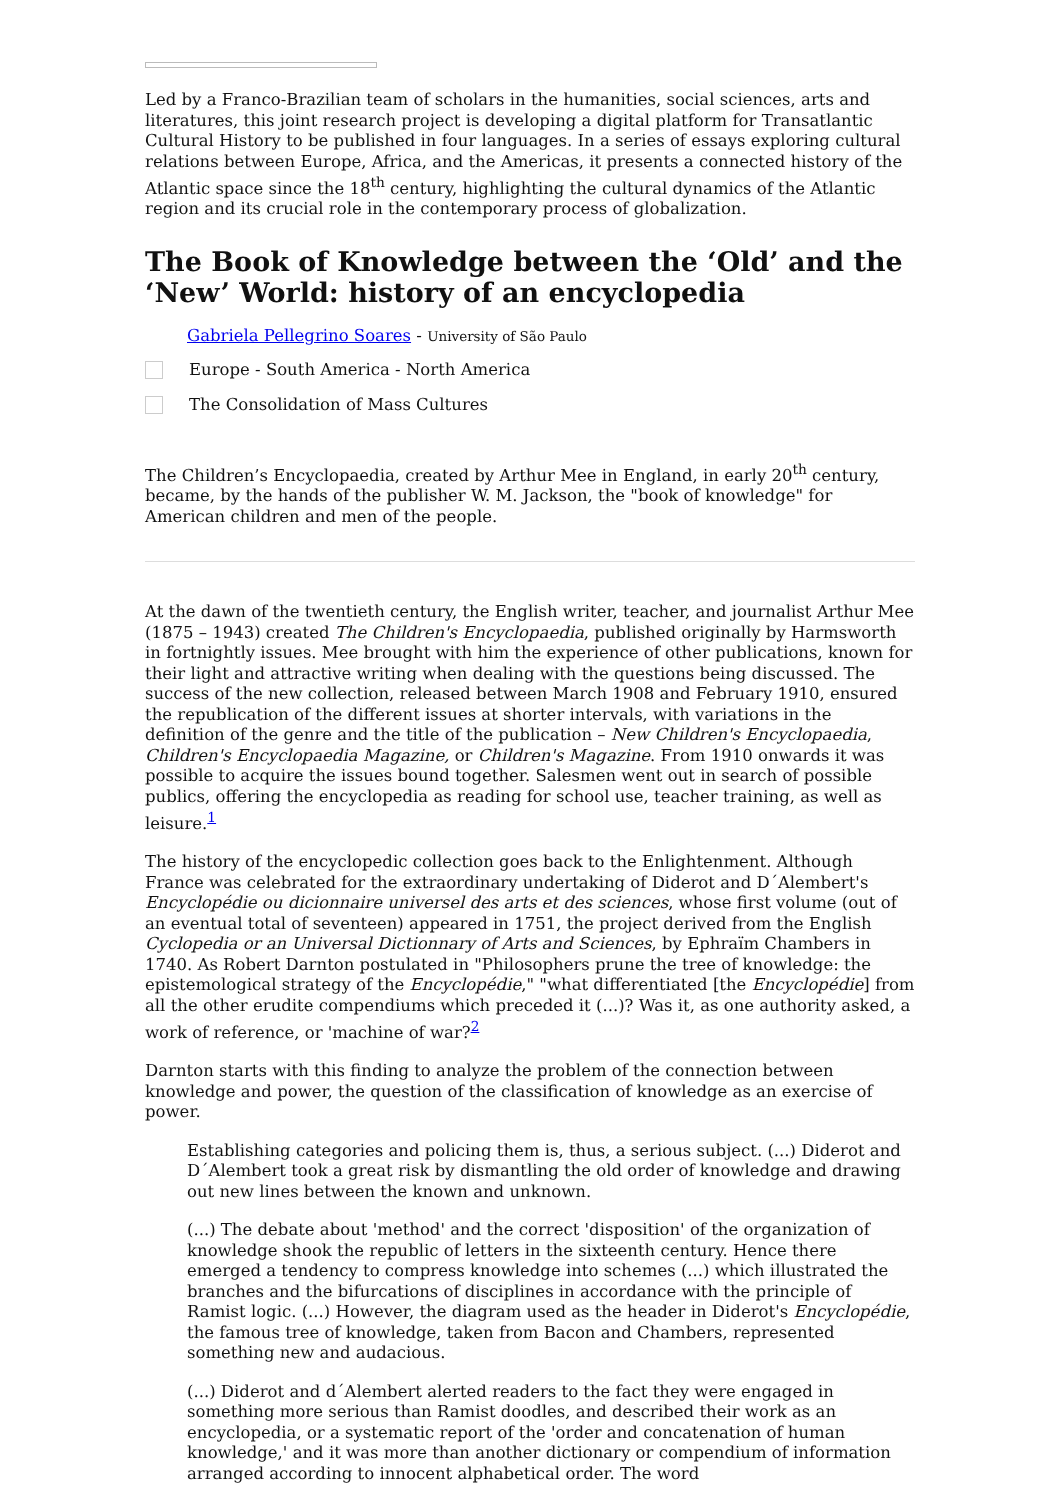Led by a Franco-Brazilian team of scholars in the humanities, social sciences, arts and literatures, this joint research project is developing a digital platform for Transatlantic Cultural History to be published in four languages. In a series of essays exploring cultural relations between Europe, Africa, and the Americas, it presents a connected history of the Atlantic space since the 18<sup>th</sup> century, highlighting the cultural dynamics of the Atlantic region and its crucial role in the contemporary process of globalization.
The Book of Knowledge between the ‘Old’ and the ‘New’ World: history of an encyclopedia
Gabriela Pellegrino Soares - University of São Paulo
Europe - South America - North America
The Consolidation of Mass Cultures
The Children’s Encyclopaedia, created by Arthur Mee in England, in early 20<sup>th</sup> century, became, by the hands of the publisher W. M. Jackson, the "book of knowledge" for American children and men of the people.
At the dawn of the twentieth century, the English writer, teacher, and journalist Arthur Mee (1875 – 1943) created The Children's Encyclopaedia, published originally by Harmsworth in fortnightly issues. Mee brought with him the experience of other publications, known for their light and attractive writing when dealing with the questions being discussed. The success of the new collection, released between March 1908 and February 1910, ensured the republication of the different issues at shorter intervals, with variations in the definition of the genre and the title of the publication – New Children's Encyclopaedia, Children's Encyclopaedia Magazine, or Children's Magazine. From 1910 onwards it was possible to acquire the issues bound together. Salesmen went out in search of possible publics, offering the encyclopedia as reading for school use, teacher training, as well as leisure.<sup>1</sup>
The history of the encyclopedic collection goes back to the Enlightenment. Although France was celebrated for the extraordinary undertaking of Diderot and D´Alembert's Encyclopédie ou dicionnaire universel des arts et des sciences, whose first volume (out of an eventual total of seventeen) appeared in 1751, the project derived from the English Cyclopedia or an Universal Dictionnary of Arts and Sciences, by Ephraïm Chambers in 1740. As Robert Darnton postulated in "Philosophers prune the tree of knowledge: the epistemological strategy of the Encyclopédie," "what differentiated [the Encyclopédie] from all the other erudite compendiums which preceded it (...)? Was it, as one authority asked, a work of reference, or 'machine of war?<sup>2</sup>
Darnton starts with this finding to analyze the problem of the connection between knowledge and power, the question of the classification of knowledge as an exercise of power.
Establishing categories and policing them is, thus, a serious subject. (...) Diderot and D´Alembert took a great risk by dismantling the old order of knowledge and drawing out new lines between the known and unknown.
(...) The debate about 'method' and the correct 'disposition' of the organization of knowledge shook the republic of letters in the sixteenth century. Hence there emerged a tendency to compress knowledge into schemes (...) which illustrated the branches and the bifurcations of disciplines in accordance with the principle of Ramist logic. (...) However, the diagram used as the header in Diderot's Encyclopédie, the famous tree of knowledge, taken from Bacon and Chambers, represented something new and audacious.
(...) Diderot and d´Alembert alerted readers to the fact they were engaged in something more serious than Ramist doodles, and described their work as an encyclopedia, or a systematic report of the 'order and concatenation of human knowledge,' and it was more than another dictionary or compendium of information arranged according to innocent alphabetical order. The word